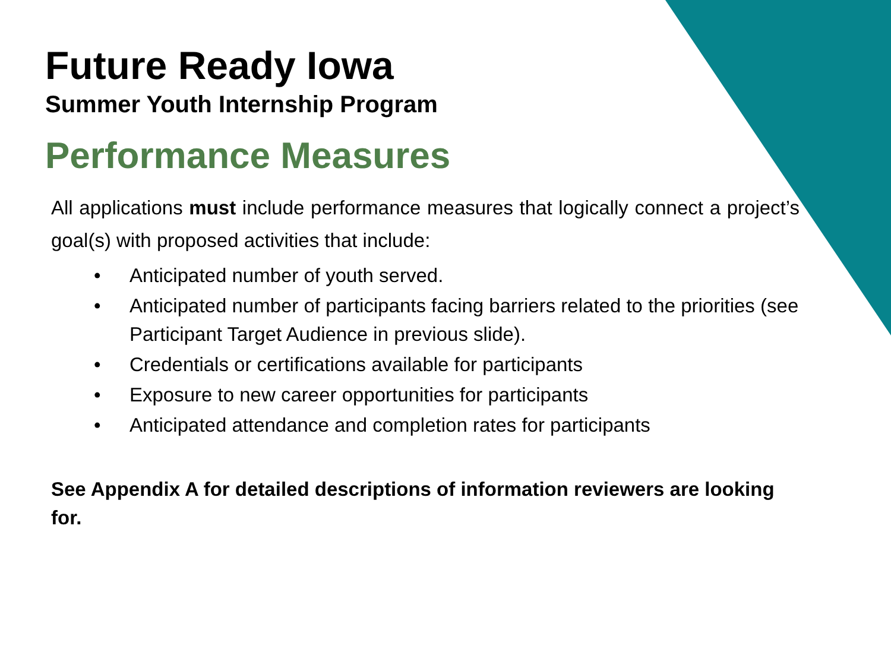Future Ready Iowa
Summer Youth Internship Program
Performance Measures
All applications must include performance measures that logically connect a project’s goal(s) with proposed activities that include:
• Anticipated number of youth served.
• Anticipated number of participants facing barriers related to the priorities (see Participant Target Audience in previous slide).
• Credentials or certifications available for participants
• Exposure to new career opportunities for participants
• Anticipated attendance and completion rates for participants
See Appendix A for detailed descriptions of information reviewers are looking for.